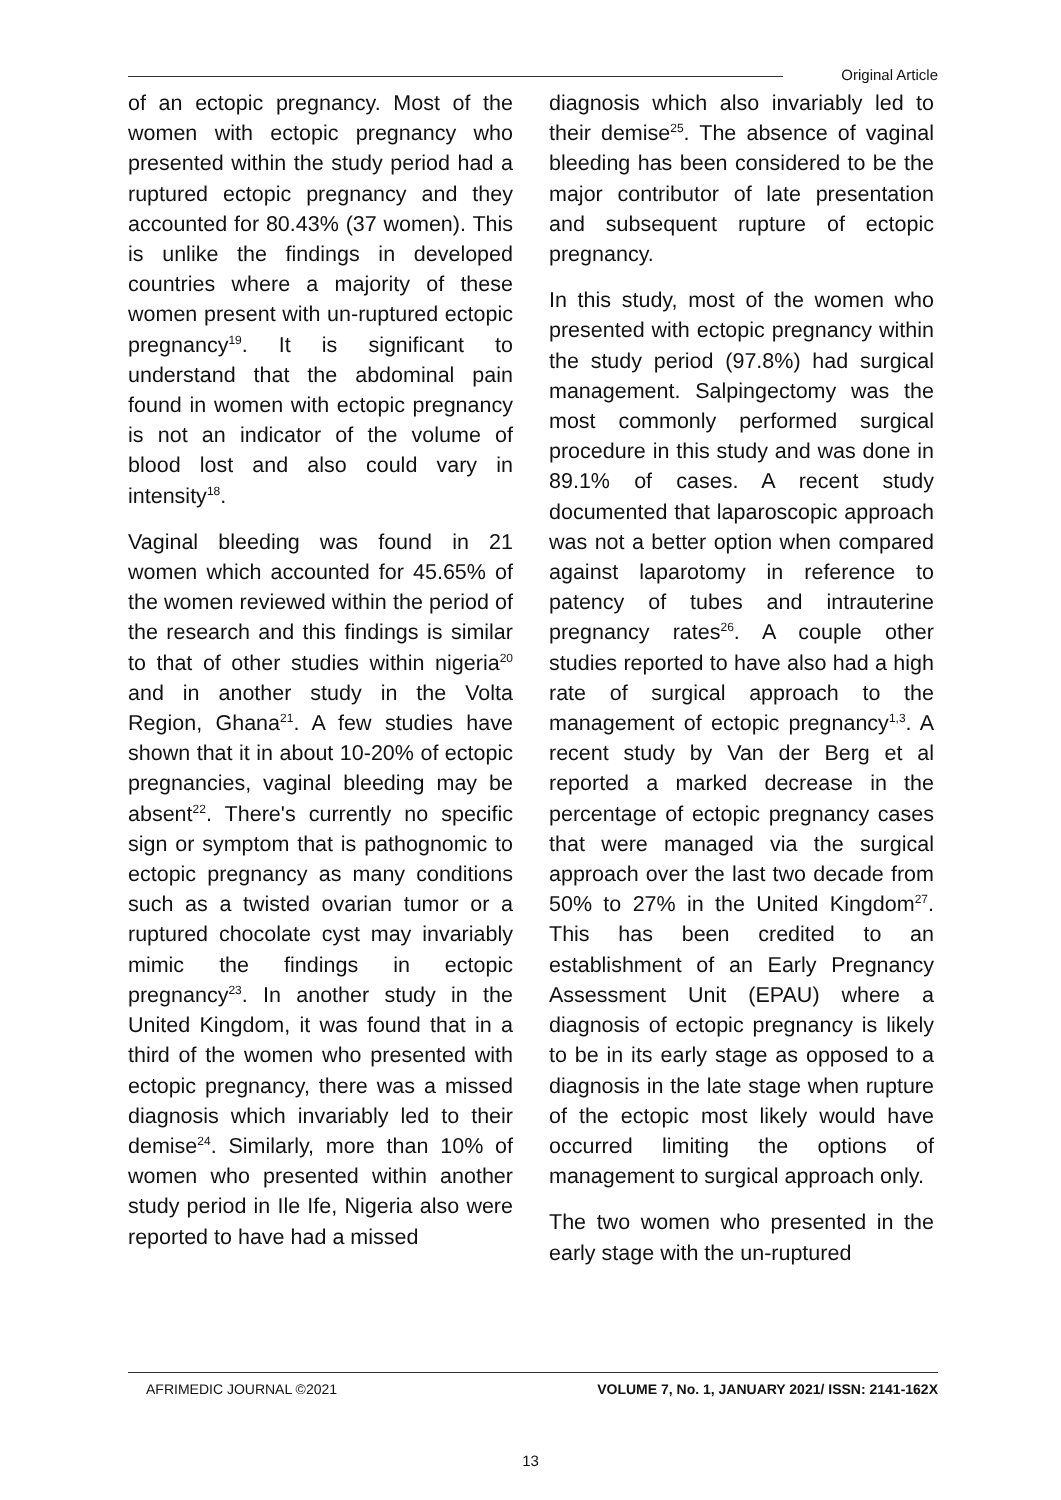Original Article
of an ectopic pregnancy. Most of the women with ectopic pregnancy who presented within the study period had a ruptured ectopic pregnancy and they accounted for 80.43% (37 women). This is unlike the findings in developed countries where a majority of these women present with un-ruptured ectopic pregnancy<sup>19</sup>. It is significant to understand that the abdominal pain found in women with ectopic pregnancy is not an indicator of the volume of blood lost and also could vary in intensity<sup>18</sup>.
Vaginal bleeding was found in 21 women which accounted for 45.65% of the women reviewed within the period of the research and this findings is similar to that of other studies within nigeria<sup>20</sup> and in another study in the Volta Region, Ghana<sup>21</sup>. A few studies have shown that it in about 10-20% of ectopic pregnancies, vaginal bleeding may be absent<sup>22</sup>. There's currently no specific sign or symptom that is pathognomic to ectopic pregnancy as many conditions such as a twisted ovarian tumor or a ruptured chocolate cyst may invariably mimic the findings in ectopic pregnancy<sup>23</sup>. In another study in the United Kingdom, it was found that in a third of the women who presented with ectopic pregnancy, there was a missed diagnosis which invariably led to their demise<sup>24</sup>. Similarly, more than 10% of women who presented within another study period in Ile Ife, Nigeria also were reported to have had a missed
diagnosis which also invariably led to their demise<sup>25</sup>. The absence of vaginal bleeding has been considered to be the major contributor of late presentation and subsequent rupture of ectopic pregnancy.
In this study, most of the women who presented with ectopic pregnancy within the study period (97.8%) had surgical management. Salpingectomy was the most commonly performed surgical procedure in this study and was done in 89.1% of cases. A recent study documented that laparoscopic approach was not a better option when compared against laparotomy in reference to patency of tubes and intrauterine pregnancy rates<sup>26</sup>. A couple other studies reported to have also had a high rate of surgical approach to the management of ectopic pregnancy<sup>1,3</sup>. A recent study by Van der Berg et al reported a marked decrease in the percentage of ectopic pregnancy cases that were managed via the surgical approach over the last two decade from 50% to 27% in the United Kingdom<sup>27</sup>. This has been credited to an establishment of an Early Pregnancy Assessment Unit (EPAU) where a diagnosis of ectopic pregnancy is likely to be in its early stage as opposed to a diagnosis in the late stage when rupture of the ectopic most likely would have occurred limiting the options of management to surgical approach only.
The two women who presented in the early stage with the un-ruptured
AFRIMEDIC JOURNAL ©2021 VOLUME 7, No. 1, JANUARY 2021/ ISSN: 2141-162X
13